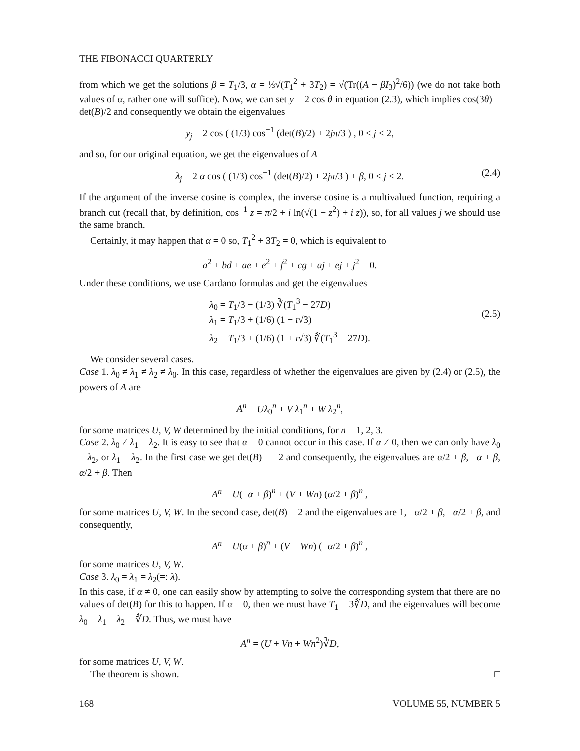THE FIBONACCI QUARTERLY
from which we get the solutions β = T<sub>1</sub>/3, α = ⅓√(T<sub>1</sub><sup>2</sup> + 3T<sub>2</sub>) = √(Tr((A − βI<sub>3</sub>)<sup>2</sup>/6)) (we do not take both values of α, rather one will suffice). Now, we can set y = 2 cos θ in equation (2.3), which implies cos(3θ) = det(B)/2 and consequently we obtain the eigenvalues
y<sub>j</sub> = 2 cos ( (1/3) cos<sup>−1</sup> (det(B)/2) + 2jπ/3 ) , 0 ≤ j ≤ 2,
and so, for our original equation, we get the eigenvalues of A
λ<sub>j</sub> = 2 α cos ( (1/3) cos<sup>−1</sup> (det(B)/2) + 2jπ/3 ) + β, 0 ≤ j ≤ 2. (2.4)
If the argument of the inverse cosine is complex, the inverse cosine is a multivalued function, requiring a branch cut (recall that, by definition, cos<sup>−1</sup> z = π/2 + i ln(√(1 − z<sup>2</sup>) + i z)), so, for all values j we should use the same branch.
Certainly, it may happen that α = 0 so, T<sub>1</sub><sup>2</sup> + 3T<sub>2</sub> = 0, which is equivalent to
a<sup>2</sup> + bd + ae + e<sup>2</sup> + f<sup>2</sup> + cg + aj + ej + j<sup>2</sup> = 0.
Under these conditions, we use Cardano formulas and get the eigenvalues
λ<sub>0</sub> = T<sub>1</sub>/3 − (1/3) ∛(T<sub>1</sub><sup>3</sup> − 27D)
λ<sub>1</sub> = T<sub>1</sub>/3 + (1/6) (1 − ı√3)
λ<sub>2</sub> = T<sub>1</sub>/3 + (1/6) (1 + ı√3) ∛(T<sub>1</sub><sup>3</sup> − 27D).
(2.5)
We consider several cases.
Case 1. λ<sub>0</sub> ≠ λ<sub>1</sub> ≠ λ<sub>2</sub> ≠ λ<sub>0</sub>. In this case, regardless of whether the eigenvalues are given by (2.4) or (2.5), the powers of A are
A<sup>n</sup> = Uλ<sub>0</sub><sup>n</sup> + V λ<sub>1</sub><sup>n</sup> + W λ<sub>2</sub><sup>n</sup>,
for some matrices U, V, W determined by the initial conditions, for n = 1, 2, 3.
Case 2. λ<sub>0</sub> ≠ λ<sub>1</sub> = λ<sub>2</sub>. It is easy to see that α = 0 cannot occur in this case. If α ≠ 0, then we can only have λ<sub>0</sub> = λ<sub>2</sub>, or λ<sub>1</sub> = λ<sub>2</sub>. In the first case we get det(B) = −2 and consequently, the eigenvalues are α/2 + β, −α + β, α/2 + β. Then
A<sup>n</sup> = U(−α + β)<sup>n</sup> + (V + Wn) (α/2 + β)<sup>n</sup> ,
for some matrices U, V, W. In the second case, det(B) = 2 and the eigenvalues are 1, −α/2 + β, −α/2 + β, and consequently,
A<sup>n</sup> = U(α + β)<sup>n</sup> + (V + Wn) (−α/2 + β)<sup>n</sup> ,
for some matrices U, V, W.
Case 3. λ<sub>0</sub> = λ<sub>1</sub> = λ<sub>2</sub>(=: λ).
In this case, if α ≠ 0, one can easily show by attempting to solve the corresponding system that there are no values of det(B) for this to happen. If α = 0, then we must have T<sub>1</sub> = 3∛D, and the eigenvalues will become λ<sub>0</sub> = λ<sub>1</sub> = λ<sub>2</sub> = ∛D. Thus, we must have
A<sup>n</sup> = (U + Vn + Wn<sup>2</sup>)∛D,
for some matrices U, V, W.
The theorem is shown. □
168 VOLUME 55, NUMBER 5